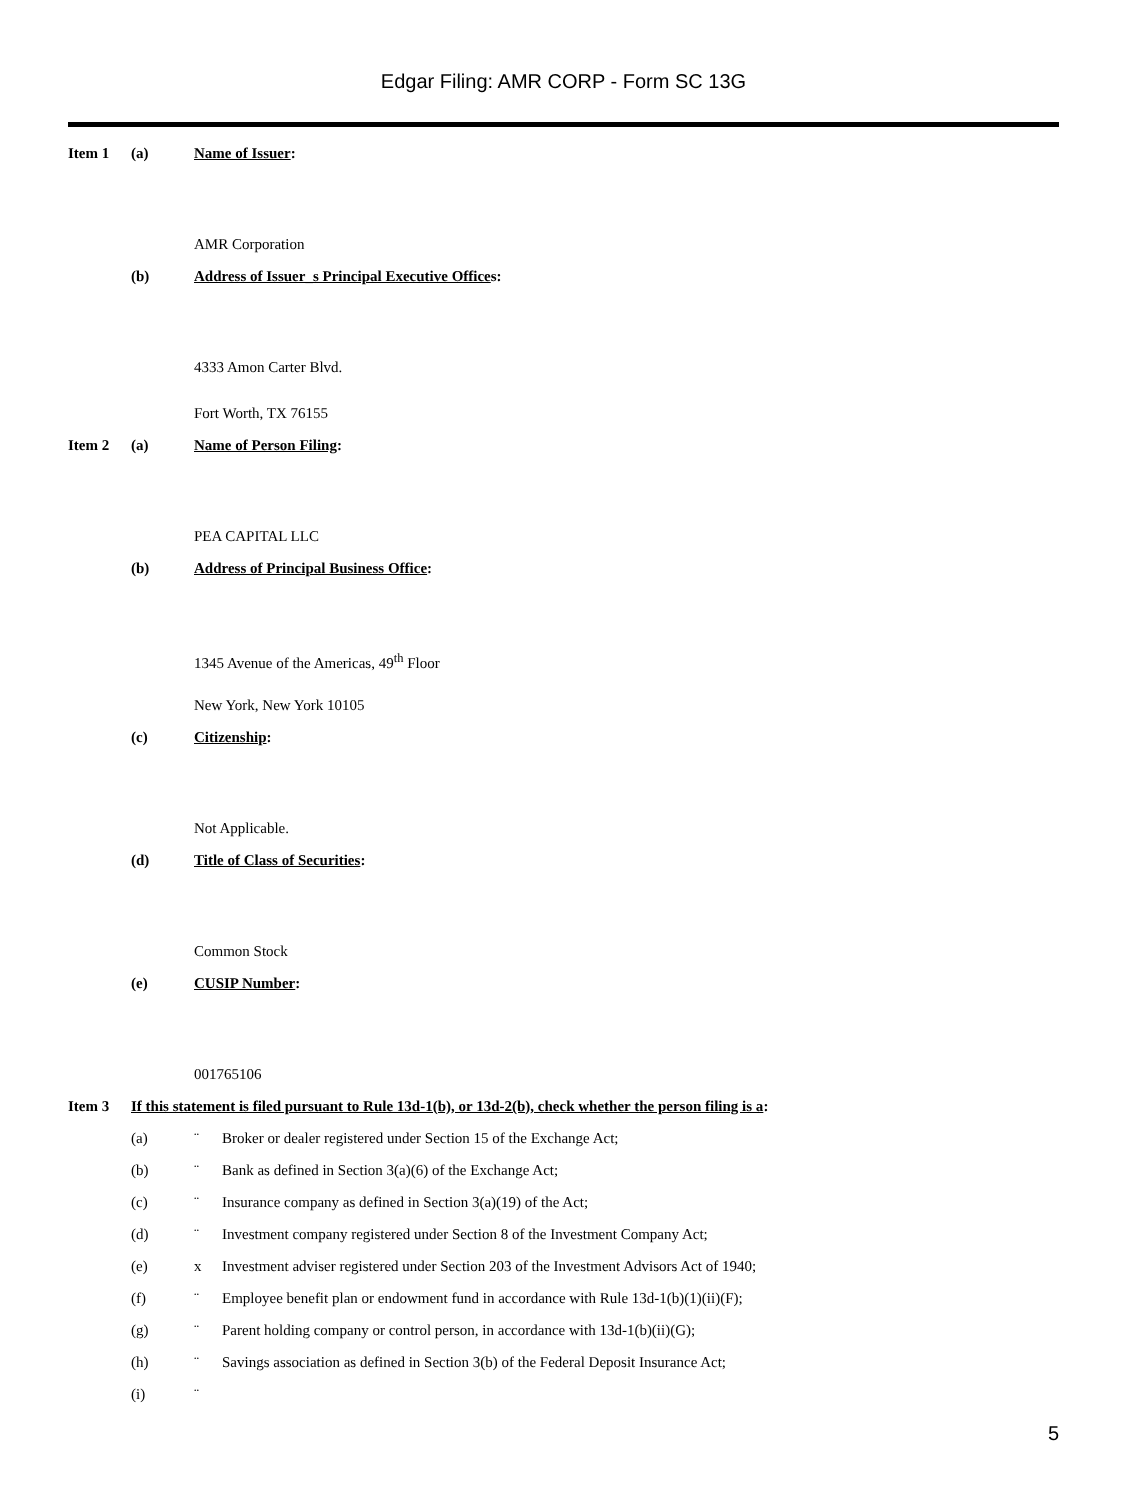Edgar Filing: AMR CORP - Form SC 13G
Item 1 (a) Name of Issuer:
AMR Corporation
(b) Address of Issuer_s Principal Executive Offices:
4333 Amon Carter Blvd.
Fort Worth, TX 76155
Item 2 (a) Name of Person Filing:
PEA CAPITAL LLC
(b) Address of Principal Business Office:
1345 Avenue of the Americas, 49<sup>th</sup> Floor
New York, New York 10105
(c) Citizenship:
Not Applicable.
(d) Title of Class of Securities:
Common Stock
(e) CUSIP Number:
001765106
Item 3 If this statement is filed pursuant to Rule 13d-1(b), or 13d-2(b), check whether the person filing is a:
(a) ¨ Broker or dealer registered under Section 15 of the Exchange Act;
(b) ¨ Bank as defined in Section 3(a)(6) of the Exchange Act;
(c) ¨ Insurance company as defined in Section 3(a)(19) of the Act;
(d) ¨ Investment company registered under Section 8 of the Investment Company Act;
(e) x Investment adviser registered under Section 203 of the Investment Advisors Act of 1940;
(f) ¨ Employee benefit plan or endowment fund in accordance with Rule 13d-1(b)(1)(ii)(F);
(g) ¨ Parent holding company or control person, in accordance with 13d-1(b)(ii)(G);
(h) ¨ Savings association as defined in Section 3(b) of the Federal Deposit Insurance Act;
(i) ¨
5